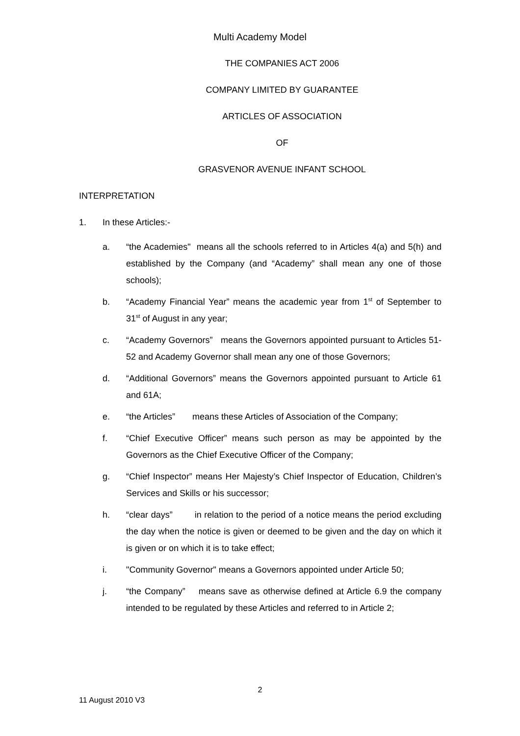Multi Academy Model
THE COMPANIES ACT 2006
COMPANY LIMITED BY GUARANTEE
ARTICLES OF ASSOCIATION
OF
GRASVENOR AVENUE INFANT SCHOOL
INTERPRETATION
1. In these Articles:-
a. “the Academies" means all the schools referred to in Articles 4(a) and 5(h) and established by the Company (and “Academy” shall mean any one of those schools);
b. “Academy Financial Year” means the academic year from 1<sup>st</sup> of September to 31<sup>st</sup> of August in any year;
c. “Academy Governors” means the Governors appointed pursuant to Articles 51-52 and Academy Governor shall mean any one of those Governors;
d. “Additional Governors” means the Governors appointed pursuant to Article 61 and 61A;
e. “the Articles” means these Articles of Association of the Company;
f. “Chief Executive Officer” means such person as may be appointed by the Governors as the Chief Executive Officer of the Company;
g. “Chief Inspector” means Her Majesty’s Chief Inspector of Education, Children’s Services and Skills or his successor;
h. “clear days” in relation to the period of a notice means the period excluding the day when the notice is given or deemed to be given and the day on which it is given or on which it is to take effect;
i. "Community Governor" means a Governors appointed under Article 50;
j. “the Company” means save as otherwise defined at Article 6.9 the company intended to be regulated by these Articles and referred to in Article 2;
2
11 August 2010 V3